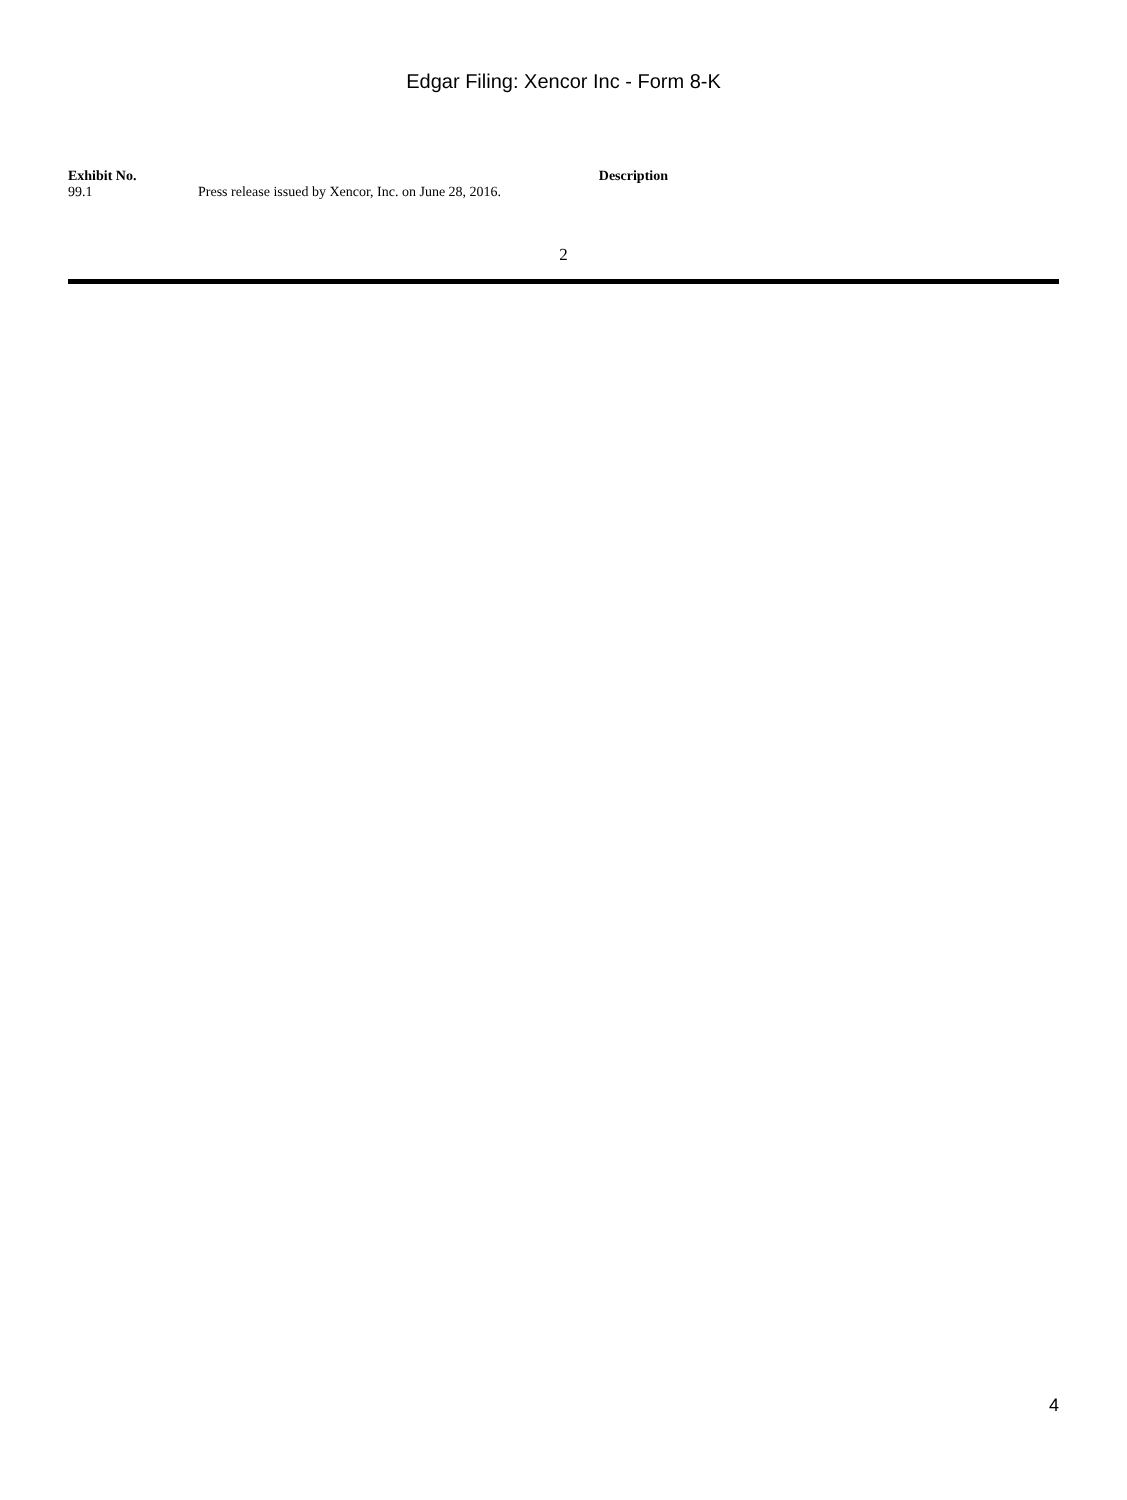Edgar Filing: Xencor Inc - Form 8-K
| Exhibit No. | Description |
| --- | --- |
| 99.1 | Press release issued by Xencor, Inc. on June 28, 2016. |
2
4